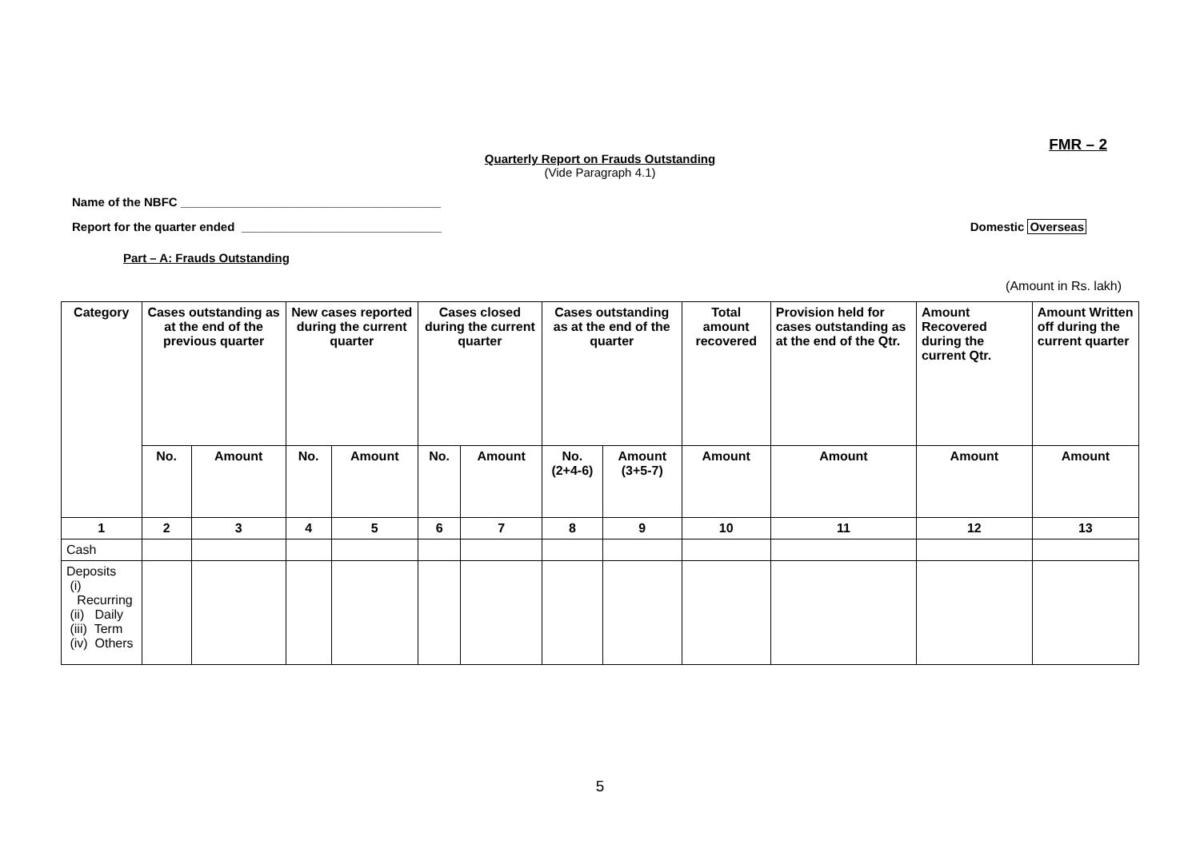FMR – 2
Quarterly Report on Frauds Outstanding
(Vide Paragraph 4.1)
Name of the NBFC _______________________________________
Report for the quarter ended ______________________________ Domestic Overseas
Part – A: Frauds Outstanding
(Amount in Rs. lakh)
| Category | Cases outstanding as at the end of the previous quarter | | New cases reported during the current quarter | | Cases closed during the current quarter | | Cases outstanding as at the end of the quarter | | Total amount recovered | Provision held for cases outstanding as at the end of the Qtr. | Amount Recovered during the current Qtr. | Amount Written off during the current quarter |
| --- | --- | --- | --- | --- | --- | --- | --- | --- | --- | --- | --- | --- |
| | No. | Amount | No. | Amount | No. | Amount | No. (2+4-6) | Amount (3+5-7) | Amount | Amount | Amount | Amount |
| 1 | 2 | 3 | 4 | 5 | 6 | 7 | 8 | 9 | 10 | 11 | 12 | 13 |
| Cash | | | | | | | | | | | | |
| Deposits (i) Recurring (ii) Daily (iii) Term (iv) Others | | | | | | | | | | | | |
5